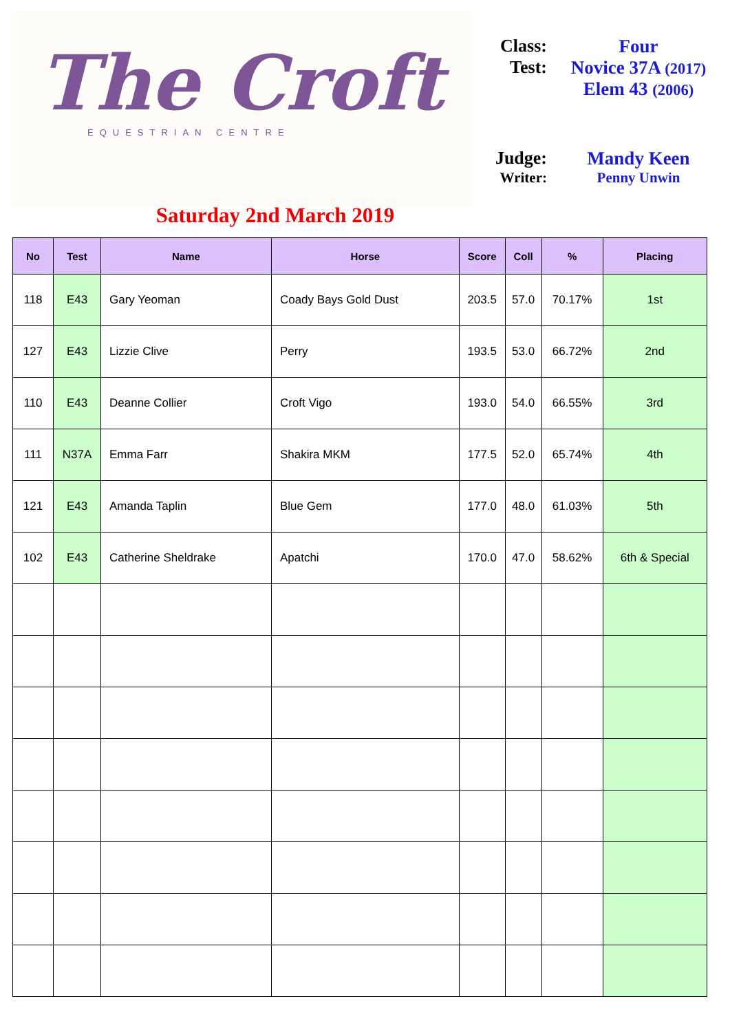The Croft
EQUESTRIAN CENTRE
Class: Four
Test: Novice 37A (2017)
Elem 43 (2006)
Judge: Mandy Keen
Writer: Penny Unwin
Saturday 2nd March 2019
| No | Test | Name | Horse | Score | Coll | % | Placing |
| --- | --- | --- | --- | --- | --- | --- | --- |
| 118 | E43 | Gary Yeoman | Coady Bays Gold Dust | 203.5 | 57.0 | 70.17% | 1st |
| 127 | E43 | Lizzie Clive | Perry | 193.5 | 53.0 | 66.72% | 2nd |
| 110 | E43 | Deanne Collier | Croft Vigo | 193.0 | 54.0 | 66.55% | 3rd |
| 111 | N37A | Emma Farr | Shakira MKM | 177.5 | 52.0 | 65.74% | 4th |
| 121 | E43 | Amanda Taplin | Blue Gem | 177.0 | 48.0 | 61.03% | 5th |
| 102 | E43 | Catherine Sheldrake | Apatchi | 170.0 | 47.0 | 58.62% | 6th & Special |